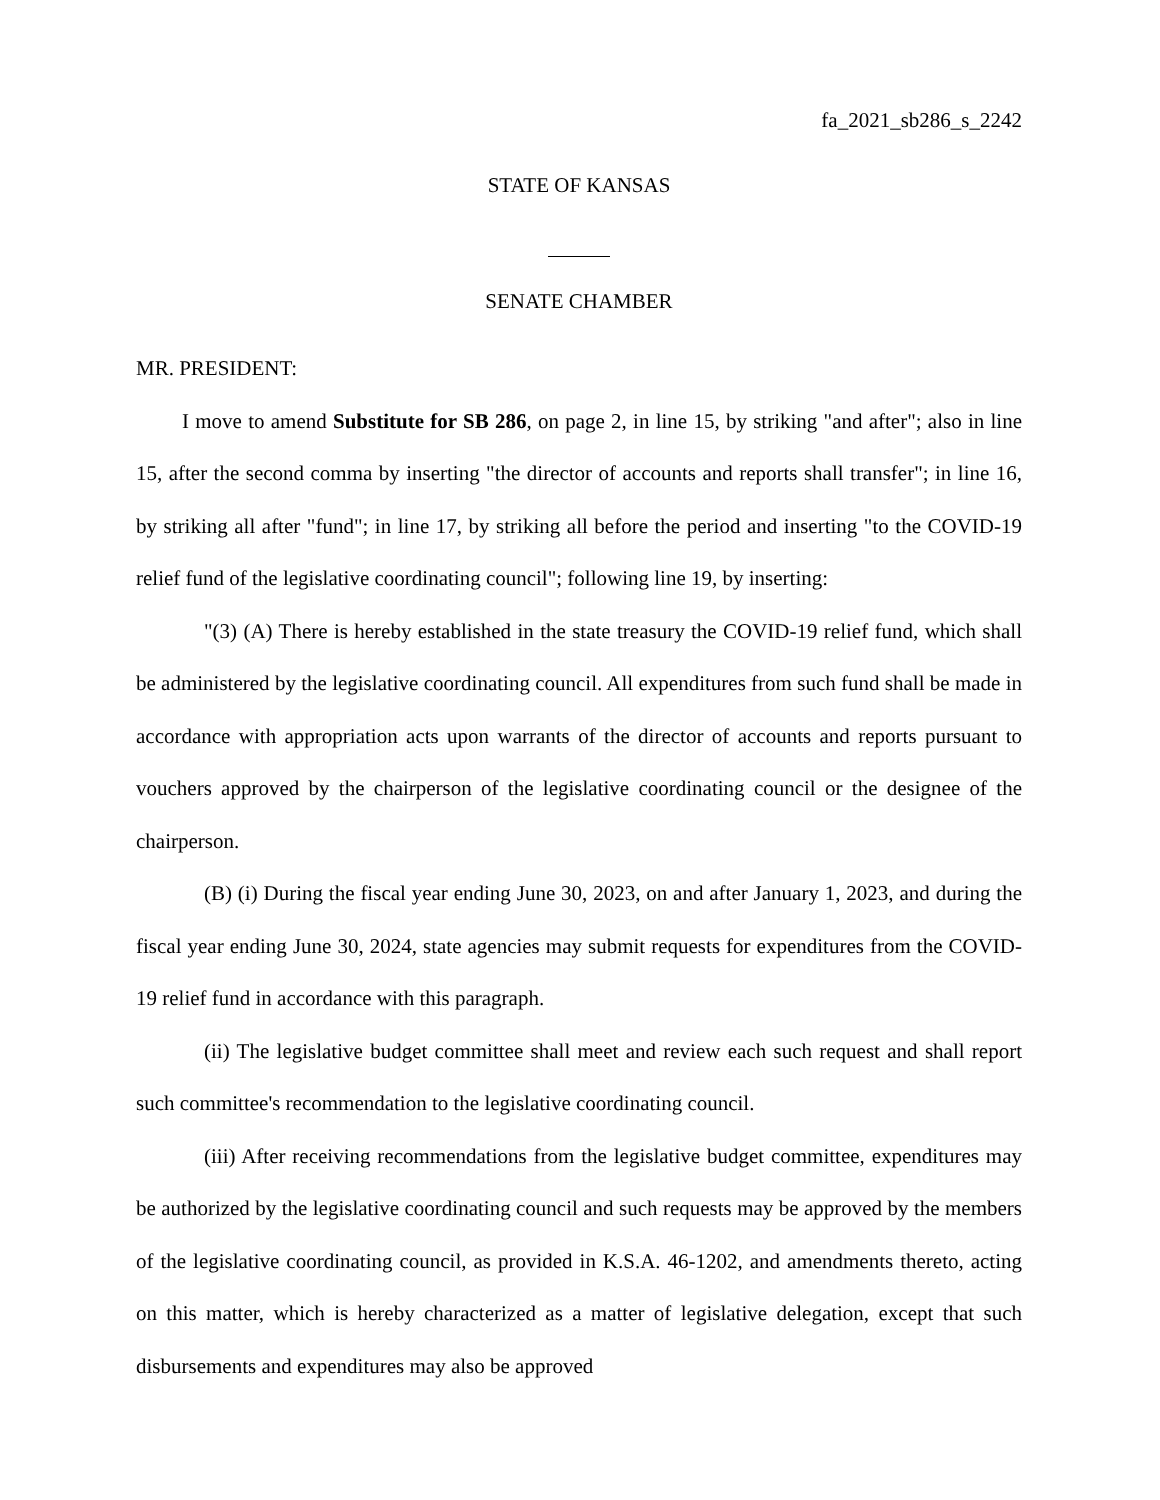fa_2021_sb286_s_2242
STATE OF KANSAS
SENATE CHAMBER
MR. PRESIDENT:
I move to amend Substitute for SB 286, on page 2, in line 15, by striking "and after"; also in line 15, after the second comma by inserting "the director of accounts and reports shall transfer"; in line 16, by striking all after "fund"; in line 17, by striking all before the period and inserting "to the COVID-19 relief fund of the legislative coordinating council"; following line 19, by inserting:
"(3) (A) There is hereby established in the state treasury the COVID-19 relief fund, which shall be administered by the legislative coordinating council. All expenditures from such fund shall be made in accordance with appropriation acts upon warrants of the director of accounts and reports pursuant to vouchers approved by the chairperson of the legislative coordinating council or the designee of the chairperson.
(B) (i) During the fiscal year ending June 30, 2023, on and after January 1, 2023, and during the fiscal year ending June 30, 2024, state agencies may submit requests for expenditures from the COVID-19 relief fund in accordance with this paragraph.
(ii) The legislative budget committee shall meet and review each such request and shall report such committee's recommendation to the legislative coordinating council.
(iii) After receiving recommendations from the legislative budget committee, expenditures may be authorized by the legislative coordinating council and such requests may be approved by the members of the legislative coordinating council, as provided in K.S.A. 46-1202, and amendments thereto, acting on this matter, which is hereby characterized as a matter of legislative delegation, except that such disbursements and expenditures may also be approved